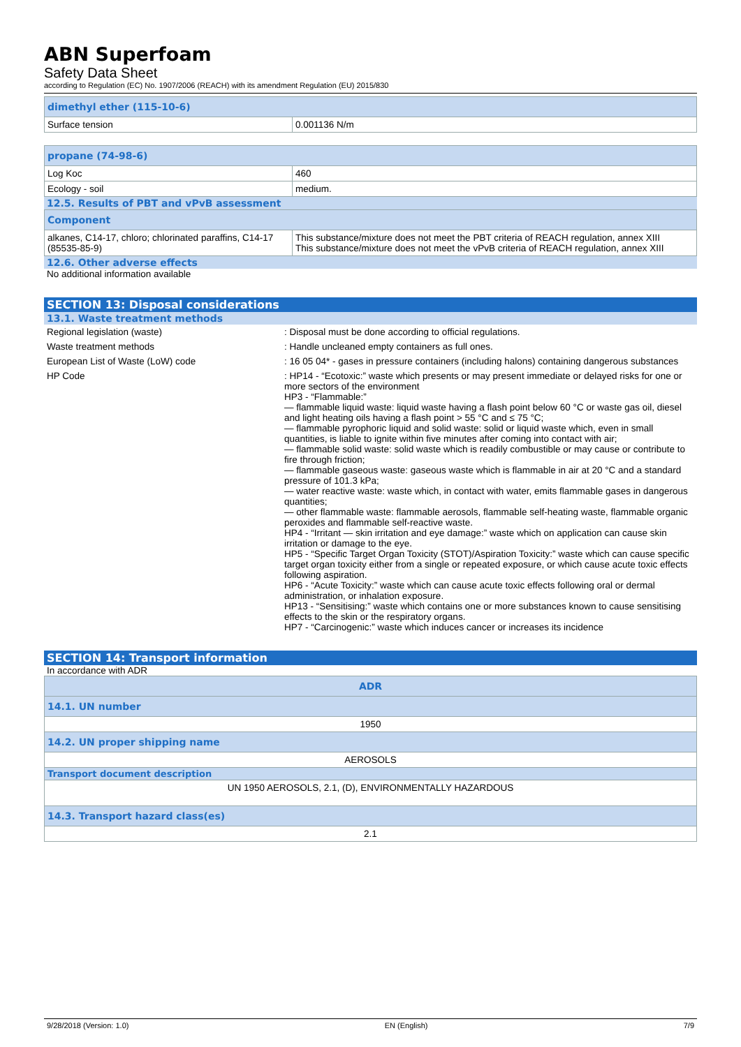ABN Superfoam
Safety Data Sheet
according to Regulation (EC) No. 1907/2006 (REACH) with its amendment Regulation (EU) 2015/830
| dimethyl ether (115-10-6) | |
| Surface tension | 0.001136 N/m |
| propane (74-98-6) | |
| Log Koc | 460 |
| Ecology - soil | medium. |
12.5. Results of PBT and vPvB assessment
| Component | |
| alkanes, C14-17, chloro; chlorinated paraffins, C14-17 (85535-85-9) | This substance/mixture does not meet the PBT criteria of REACH regulation, annex XIII This substance/mixture does not meet the vPvB criteria of REACH regulation, annex XIII |
12.6. Other adverse effects
No additional information available
SECTION 13: Disposal considerations
13.1. Waste treatment methods
Regional legislation (waste) : Disposal must be done according to official regulations.
Waste treatment methods : Handle uncleaned empty containers as full ones.
European List of Waste (LoW) code : 16 05 04* - gases in pressure containers (including halons) containing dangerous substances
HP Code : HP14 - “Ecotoxic:” waste which presents or may present immediate or delayed risks for one or more sectors of the environment
HP3 - “Flammable:”
— flammable liquid waste: liquid waste having a flash point below 60 °C or waste gas oil, diesel and light heating oils having a flash point > 55 °C and ≤ 75 °C;
— flammable pyrophoric liquid and solid waste: solid or liquid waste which, even in small quantities, is liable to ignite within five minutes after coming into contact with air;
— flammable solid waste: solid waste which is readily combustible or may cause or contribute to fire through friction;
— flammable gaseous waste: gaseous waste which is flammable in air at 20 °C and a standard pressure of 101.3 kPa;
— water reactive waste: waste which, in contact with water, emits flammable gases in dangerous quantities;
— other flammable waste: flammable aerosols, flammable self-heating waste, flammable organic peroxides and flammable self-reactive waste.
HP4 - “Irritant — skin irritation and eye damage:” waste which on application can cause skin irritation or damage to the eye.
HP5 - “Specific Target Organ Toxicity (STOT)/Aspiration Toxicity:” waste which can cause specific target organ toxicity either from a single or repeated exposure, or which cause acute toxic effects following aspiration.
HP6 - “Acute Toxicity:” waste which can cause acute toxic effects following oral or dermal administration, or inhalation exposure.
HP13 - “Sensitising:” waste which contains one or more substances known to cause sensitising effects to the skin or the respiratory organs.
HP7 - “Carcinogenic:” waste which induces cancer or increases its incidence
SECTION 14: Transport information
In accordance with ADR
| ADR |
| --- |
| 14.1. UN number |
| 1950 |
| 14.2. UN proper shipping name |
| AEROSOLS |
| Transport document description |
| UN 1950 AEROSOLS, 2.1, (D), ENVIRONMENTALLY HAZARDOUS |
| 14.3. Transport hazard class(es) |
| 2.1 |
9/28/2018 (Version: 1.0) EN (English) 7/9